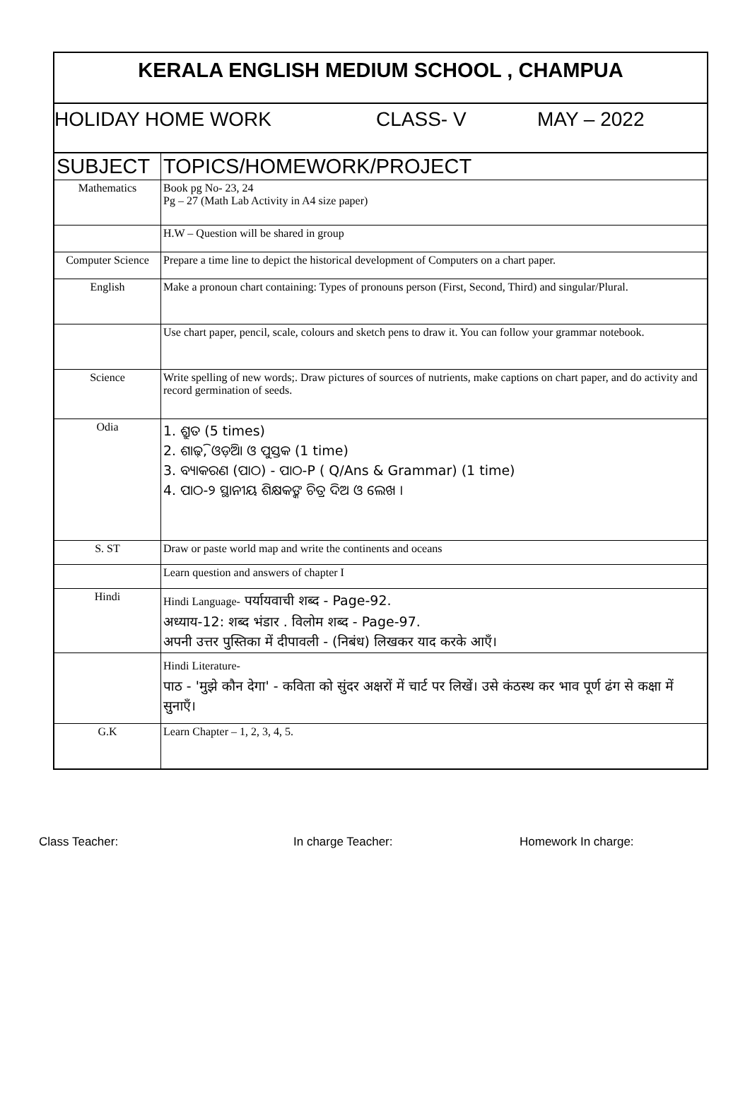KERALA ENGLISH MEDIUM SCHOOL , CHAMPUA
HOLIDAY HOME WORK CLASS- V MAY – 2022
| SUBJECT | TOPICS/HOMEWORK/PROJECT |
| --- | --- |
| Mathematics | Book pg No- 23, 24 Pg – 27 (Math Lab Activity in A4 size paper) |
| | H.W – Question will be shared in group |
| Computer Science | Prepare a time line to depict the historical development of Computers on a chart paper. |
| English | Make a pronoun chart containing: Types of pronouns person (First, Second, Third) and singular/Plural. |
| | Use chart paper, pencil, scale, colours and sketch pens to draw it. You can follow your grammar notebook. |
| Science | Write spelling of new words;. Draw pictures of sources of nutrients, make captions on chart paper, and do activity and record germination of seeds. |
| Odia | 1. ଶ୍ରୁତ (5 times) 2. ଶାଢ଼ି, ଓଡ଼ିଆ ଓ ପୁସ୍ତକ (1 time) 3. ବ୍ୟାକରଣ (ପାଠ) - ପାଠ-P ( Q/Ans & Grammar) (1 time) 4. ପାଠ-୨ ସ୍ଥାନୀୟ ଶିକ୍ଷକଙ୍କ ଚିତ୍ର ଦିଅ ଓ ଲେଖ । |
| S. ST | Draw or paste world map and write the continents and oceans |
| | Learn question and answers of chapter I |
| Hindi | Hindi Language- पर्यायवाची शब्द - Page-92. अध्याय-12: शब्द भंडार . विलोम शब्द - Page-97. अपनी उत्तर पुस्तिका में दीपावली - (निबंध) लिखकर याद करके आएँ। |
| | Hindi Literature- पाठ - 'मुझे कौन देगा' - कविता को सुंदर अक्षरों में चार्ट पर लिखें। उसे कंठस्थ कर भाव पूर्ण ढंग से कक्षा में सुनाएँ। |
| G.K | Learn Chapter – 1, 2, 3, 4, 5. |
Class Teacher: In charge Teacher: Homework In charge: